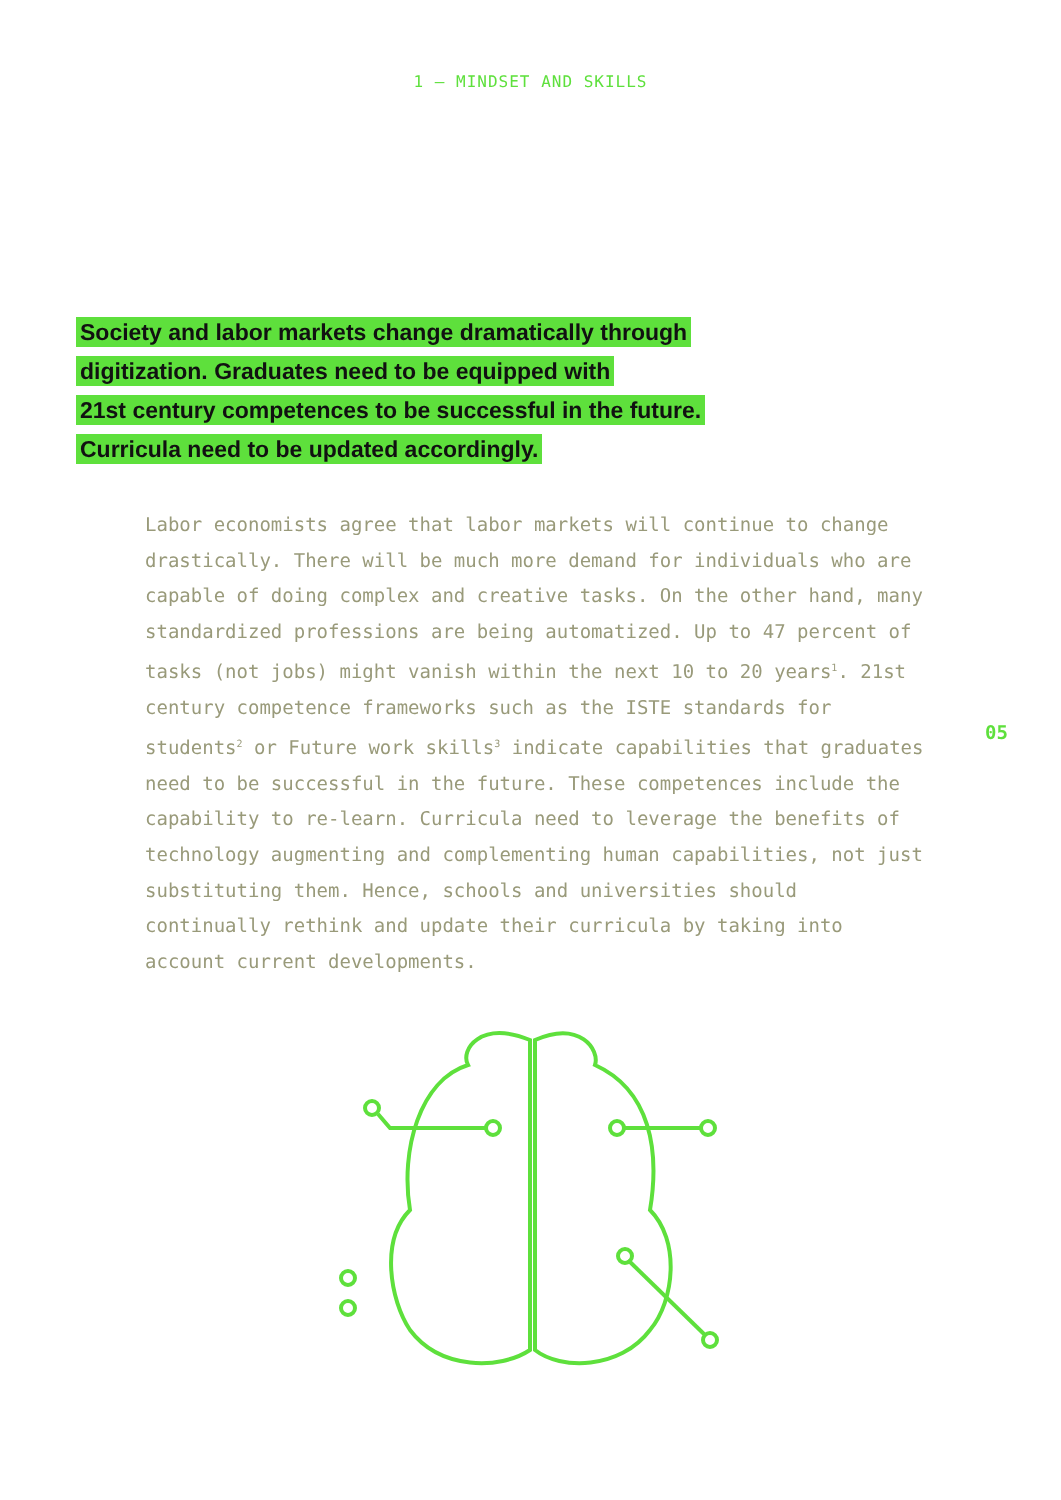1 — MINDSET AND SKILLS
Society and labor markets change dramatically through
digitization. Graduates need to be equipped with
21st century competences to be successful in the future.
Curricula need to be updated accordingly.
Labor economists agree that labor markets will continue to change drastically. There will be much more demand for individuals who are capable of doing complex and creative tasks. On the other hand, many standardized professions are being automatized. Up to 47 percent of tasks (not jobs) might vanish within the next 10 to 20 years<sup>1</sup>. 21st century competence frameworks such as the ISTE standards for students<sup>2</sup> or Future work skills<sup>3</sup> indicate capabilities that graduates need to be successful in the future. These competences include the capability to re-learn. Curricula need to leverage the benefits of technology augmenting and complementing human capabilities, not just substituting them. Hence, schools and universities should continually rethink and update their curricula by taking into account current developments.
05